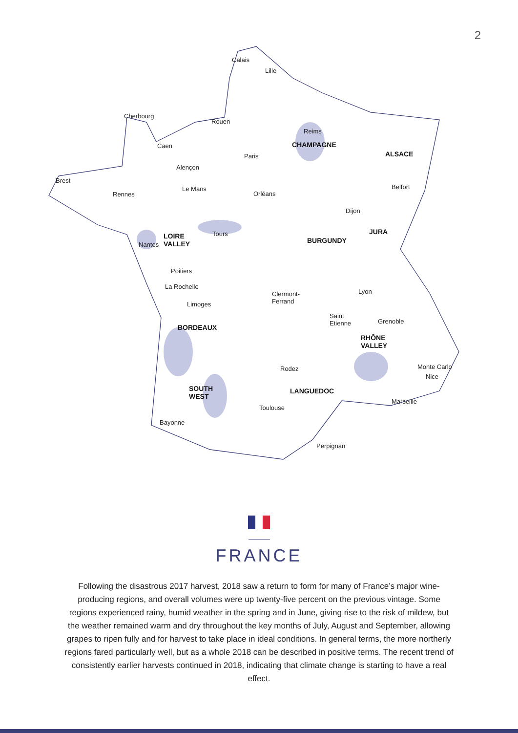2
Calais
Lille
Cherbourg
Rouen
Reims
CHAMPAGNE Caen
Paris ALSACE
Alençon
Brest
Le Mans Belfort
Rennes Orléans
Dijon
JURA
LOIRE
VALLEY
Tours
Nantes BURGUNDY
Poitiers
La Rochelle
Lyon Clermont-
Ferrand Limoges
Saint
Etienne Grenoble
BORDEAUX
RHÔNE
VALLEY
Monte Carlo Rodez
Nice
SOUTH
WEST
LANGUEDOC
Marseille
Toulouse
Bayonne
Perpignan
FRANCE
Following the disastrous 2017 harvest, 2018 saw a return to form for many of France’s major wine-producing regions, and overall volumes were up twenty-five percent on the previous vintage. Some regions experienced rainy, humid weather in the spring and in June, giving rise to the risk of mildew, but the weather remained warm and dry throughout the key months of July, August and September, allowing grapes to ripen fully and for harvest to take place in ideal conditions. In general terms, the more northerly regions fared particularly well, but as a whole 2018 can be described in positive terms. The recent trend of consistently earlier harvests continued in 2018, indicating that climate change is starting to have a real effect.